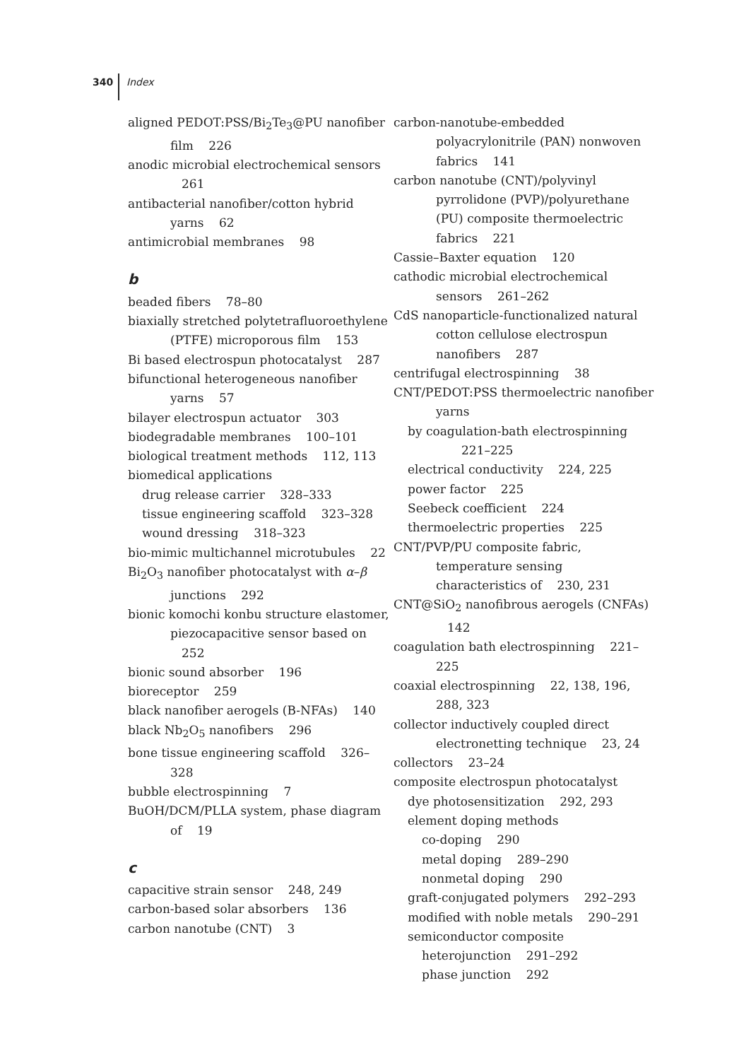340 Index
aligned PEDOT:PSS/Bi<sub>2</sub>Te<sub>3</sub>@PU nanofiber film 226
anodic microbial electrochemical sensors 261
antibacterial nanofiber/cotton hybrid yarns 62
antimicrobial membranes 98
b
beaded fibers 78–80
biaxially stretched polytetrafluoroethylene (PTFE) microporous film 153
Bi based electrospun photocatalyst 287
bifunctional heterogeneous nanofiber yarns 57
bilayer electrospun actuator 303
biodegradable membranes 100–101
biological treatment methods 112, 113
biomedical applications
drug release carrier 328–333
tissue engineering scaffold 323–328
wound dressing 318–323
bio-mimic multichannel microtubules 22
Bi<sub>2</sub>O<sub>3</sub> nanofiber photocatalyst with α–β junctions 292
bionic komochi konbu structure elastomer, piezocapacitive sensor based on 252
bionic sound absorber 196
bioreceptor 259
black nanofiber aerogels (B-NFAs) 140
black Nb<sub>2</sub>O<sub>5</sub> nanofibers 296
bone tissue engineering scaffold 326–328
bubble electrospinning 7
BuOH/DCM/PLLA system, phase diagram of 19
c
capacitive strain sensor 248, 249
carbon-based solar absorbers 136
carbon nanotube (CNT) 3
carbon-nanotube-embedded polyacrylonitrile (PAN) nonwoven fabrics 141
carbon nanotube (CNT)/polyvinyl pyrrolidone (PVP)/polyurethane (PU) composite thermoelectric fabrics 221
Cassie–Baxter equation 120
cathodic microbial electrochemical sensors 261–262
CdS nanoparticle-functionalized natural cotton cellulose electrospun nanofibers 287
centrifugal electrospinning 38
CNT/PEDOT:PSS thermoelectric nanofiber yarns
by coagulation-bath electrospinning 221–225
electrical conductivity 224, 225
power factor 225
Seebeck coefficient 224
thermoelectric properties 225
CNT/PVP/PU composite fabric, temperature sensing characteristics of 230, 231
CNT@SiO<sub>2</sub> nanofibrous aerogels (CNFAs) 142
coagulation bath electrospinning 221–225
coaxial electrospinning 22, 138, 196, 288, 323
collector inductively coupled direct electronetting technique 23, 24
collectors 23–24
composite electrospun photocatalyst
dye photosensitization 292, 293
element doping methods
co-doping 290
metal doping 289–290
nonmetal doping 290
graft-conjugated polymers 292–293
modified with noble metals 290–291
semiconductor composite
heterojunction 291–292
phase junction 292